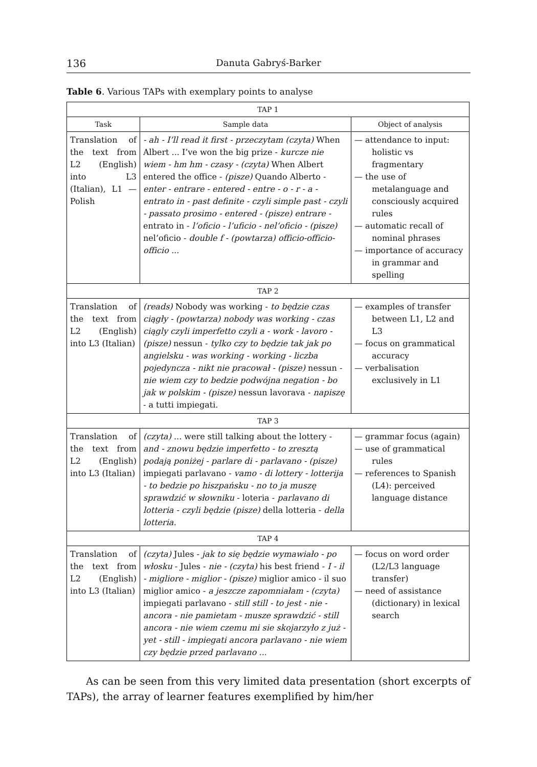136 Danuta Gabryś-Barker
Table 6. Various TAPs with exemplary points to analyse
| TAP 1 | | |
| --- | --- | --- |
| Task | Sample data | Object of analysis |
| Translation of the text from L2 (English) into L3 (Italian), L1 — Polish | - ah - I’ll read it first - przeczytam (czyta) When Albert ... I’ve won the big prize - kurcze nie wiem - hm hm - czasy - (czyta) When Albert entered the office - (pisze) Quando Alberto - enter - entrare - entered - entre - o - r - a - entrato in - past definite - czyli simple past - czyli - passato prosimo - entered - (pisze) entrare - entrato in - l’oficio - l’uficio - nel’oficio - (pisze) nel’oficio - double f - (powtarza) officio-officio-officio ... | — attendance to input: holistic vs fragmentary — the use of metalanguage and consciously acquired rules — automatic recall of nominal phrases — importance of accuracy in grammar and spelling |
| TAP 2 | | |
| Translation of the text from L2 (English) into L3 (Italian) | (reads) Nobody was working - to będzie czas ciągły - (powtarza) nobody was working - czas ciągly czyli imperfetto czyli a - work - lavoro - (pisze) nessun - tylko czy to będzie tak jak po angielsku - was working - working - liczba pojedyncza - nikt nie pracował - (pisze) nessun - nie wiem czy to bedzie podwójna negation - bo jak w polskim - (pisze) nessun lavorava - napiszę - a tutti impiegati. | — examples of transfer between L1, L2 and L3 — focus on grammatical accuracy — verbalisation exclusively in L1 |
| TAP 3 | | |
| Translation of the text from L2 (English) into L3 (Italian) | (czyta) ... were still talking about the lottery - and - znowu będzie imperfetto - to zresztą podają poniżej - parlare di - parlavano - (pisze) impiegati parlavano - vamo - di lottery - lotterija - to bedzie po hiszpańsku - no to ja muszę sprawdzić w słowniku - loteria - parlavano di lotteria - czyli będzie (pisze) della lotteria - della lotteria. | — grammar focus (again) — use of grammatical rules — references to Spanish (L4): perceived language distance |
| TAP 4 | | |
| Translation of the text from L2 (English) into L3 (Italian) | (czyta) Jules - jak to się będzie wymawiało - po włosku - Jules - nie - (czyta) his best friend - I - il - migliore - miglior - (pisze) miglior amico - il suo miglior amico - a jeszcze zapomniałam - (czyta) impiegati parlavano - still still - to jest - nie - ancora - nie pamietam - musze sprawdzić - still ancora - nie wiem czemu mi sie skojarzyło z już - yet - still - impiegati ancora parlavano - nie wiem czy będzie przed parlavano ... | — focus on word order (L2/L3 language transfer) — need of assistance (dictionary) in lexical search |
As can be seen from this very limited data presentation (short excerpts of TAPs), the array of learner features exemplified by him/her